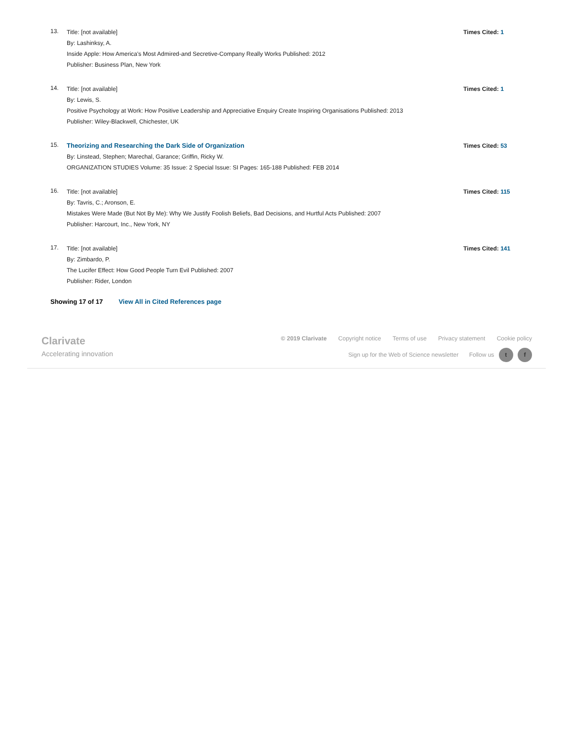13.
Title: [not available]
By: Lashinksy, A.
Inside Apple: How America's Most Admired-and Secretive-Company Really Works Published: 2012
Publisher: Business Plan, New York
Times Cited: 1
14.
Title: [not available]
By: Lewis, S.
Positive Psychology at Work: How Positive Leadership and Appreciative Enquiry Create Inspiring Organisations Published: 2013
Publisher: Wiley-Blackwell, Chichester, UK
Times Cited: 1
15.
Theorizing and Researching the Dark Side of Organization
By: Linstead, Stephen; Marechal, Garance; Griffin, Ricky W.
ORGANIZATION STUDIES Volume: 35 Issue: 2 Special Issue: SI Pages: 165-188 Published: FEB 2014
Times Cited: 53
16.
Title: [not available]
By: Tavris, C.; Aronson, E.
Mistakes Were Made (But Not By Me): Why We Justify Foolish Beliefs, Bad Decisions, and Hurtful Acts Published: 2007
Publisher: Harcourt, Inc., New York, NY
Times Cited: 115
17.
Title: [not available]
By: Zimbardo, P.
The Lucifer Effect: How Good People Turn Evil Published: 2007
Publisher: Rider, London
Times Cited: 141
Showing 17 of 17 View All in Cited References page
Clarivate
Accelerating innovation
© 2019 Clarivate Copyright notice Terms of use Privacy statement Cookie policy
Sign up for the Web of Science newsletter Follow us t f